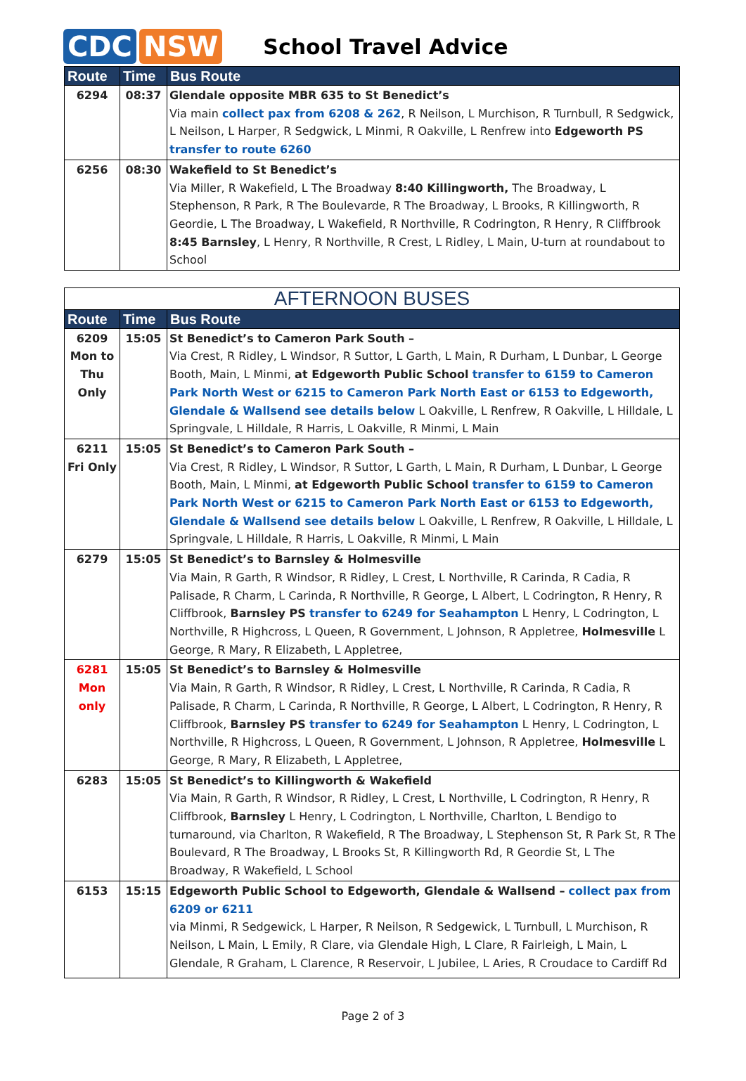CDC NSW
School Travel Advice
| Route | Time | Bus Route |
| --- | --- | --- |
| 6294 | 08:37 | Glendale opposite MBR 635 to St Benedict’s Via main collect pax from 6208 & 262 , R Neilson, L Murchison, R Turnbull, R Sedgwick, L Neilson, L Harper, R Sedgwick, L Minmi, R Oakville, L Renfrew into Edgeworth PS transfer to route 6260 |
| 6256 | 08:30 | Wakefield to St Benedict’s Via Miller, R Wakefield, L The Broadway 8:40 Killingworth, The Broadway, L Stephenson, R Park, R The Boulevarde, R The Broadway, L Brooks, R Killingworth, R Geordie, L The Broadway, L Wakefield, R Northville, R Codrington, R Henry, R Cliffbrook 8:45 Barnsley , L Henry, R Northville, R Crest, L Ridley, L Main, U-turn at roundabout to School |
| AFTERNOON BUSES | | |
| Route | Time | Bus Route |
| 6209 Mon to Thu Only | 15:05 | St Benedict’s to Cameron Park South – Via Crest, R Ridley, L Windsor, R Suttor, L Garth, L Main, R Durham, L Dunbar, L George Booth, Main, L Minmi, at Edgeworth Public School transfer to 6159 to Cameron Park North West or 6215 to Cameron Park North East or 6153 to Edgeworth, Glendale & Wallsend see details below L Oakville, L Renfrew, R Oakville, L Hilldale, L Springvale, L Hilldale, R Harris, L Oakville, R Minmi, L Main |
| 6211 Fri Only | 15:05 | St Benedict’s to Cameron Park South – Via Crest, R Ridley, L Windsor, R Suttor, L Garth, L Main, R Durham, L Dunbar, L George Booth, Main, L Minmi, at Edgeworth Public School transfer to 6159 to Cameron Park North West or 6215 to Cameron Park North East or 6153 to Edgeworth, Glendale & Wallsend see details below L Oakville, L Renfrew, R Oakville, L Hilldale, L Springvale, L Hilldale, R Harris, L Oakville, R Minmi, L Main |
| 6279 | 15:05 | St Benedict’s to Barnsley & Holmesville Via Main, R Garth, R Windsor, R Ridley, L Crest, L Northville, R Carinda, R Cadia, R Palisade, R Charm, L Carinda, R Northville, R George, L Albert, L Codrington, R Henry, R Cliffbrook, Barnsley PS transfer to 6249 for Seahampton L Henry, L Codrington, L Northville, R Highcross, L Queen, R Government, L Johnson, R Appletree, Holmesville L George, R Mary, R Elizabeth, L Appletree, |
| 6281 Mon only | 15:05 | St Benedict’s to Barnsley & Holmesville Via Main, R Garth, R Windsor, R Ridley, L Crest, L Northville, R Carinda, R Cadia, R Palisade, R Charm, L Carinda, R Northville, R George, L Albert, L Codrington, R Henry, R Cliffbrook, Barnsley PS transfer to 6249 for Seahampton L Henry, L Codrington, L Northville, R Highcross, L Queen, R Government, L Johnson, R Appletree, Holmesville L George, R Mary, R Elizabeth, L Appletree, |
| 6283 | 15:05 | St Benedict’s to Killingworth & Wakefield Via Main, R Garth, R Windsor, R Ridley, L Crest, L Northville, L Codrington, R Henry, R Cliffbrook, Barnsley L Henry, L Codrington, L Northville, Charlton, L Bendigo to turnaround, via Charlton, R Wakefield, R The Broadway, L Stephenson St, R Park St, R The Boulevard, R The Broadway, L Brooks St, R Killingworth Rd, R Geordie St, L The Broadway, R Wakefield, L School |
| 6153 | 15:15 | Edgeworth Public School to Edgeworth, Glendale & Wallsend – collect pax from 6209 or 6211 via Minmi, R Sedgewick, L Harper, R Neilson, R Sedgewick, L Turnbull, L Murchison, R Neilson, L Main, L Emily, R Clare, via Glendale High, L Clare, R Fairleigh, L Main, L Glendale, R Graham, L Clarence, R Reservoir, L Jubilee, L Aries, R Croudace to Cardiff Rd |
Page 2 of 3